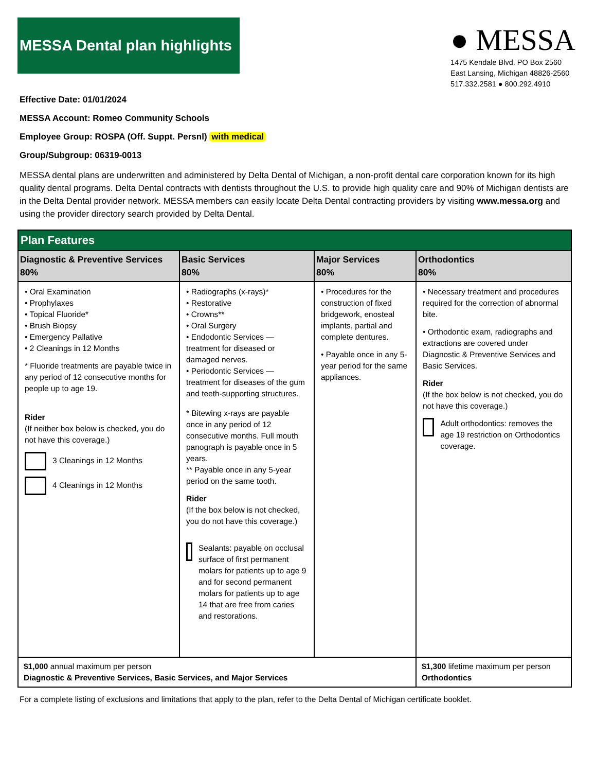MESSA Dental plan highlights
● MESSA
1475 Kendale Blvd. PO Box 2560
East Lansing, Michigan 48826-2560
517.332.2581 ● 800.292.4910
Effective Date: 01/01/2024
MESSA Account: Romeo Community Schools
Employee Group: ROSPA (Off. Suppt. Persnl) with medical
Group/Subgroup: 06319-0013
MESSA dental plans are underwritten and administered by Delta Dental of Michigan, a non-profit dental care corporation known for its high quality dental programs. Delta Dental contracts with dentists throughout the U.S. to provide high quality care and 90% of Michigan dentists are in the Delta Dental provider network. MESSA members can easily locate Delta Dental contracting providers by visiting www.messa.org and using the provider directory search provided by Delta Dental.
| Plan Features | | | |
| --- | --- | --- | --- |
| Diagnostic & Preventive Services 80% | Basic Services 80% | Major Services 80% | Orthodontics 80% |
| • Oral Examination • Prophylaxes • Topical Fluoride* • Brush Biopsy • Emergency Pallative • 2 Cleanings in 12 Months * Fluoride treatments are payable twice in any period of 12 consecutive months for people up to age 19. Rider (If neither box below is checked, you do not have this coverage.) 3 Cleanings in 12 Months 4 Cleanings in 12 Months | • Radiographs (x-rays)* • Restorative • Crowns** • Oral Surgery • Endodontic Services — treatment for diseased or damaged nerves. • Periodontic Services — treatment for diseases of the gum and teeth-supporting structures. * Bitewing x-rays are payable once in any period of 12 consecutive months. Full mouth panograph is payable once in 5 years. ** Payable once in any 5-year period on the same tooth. Rider (If the box below is not checked, you do not have this coverage.) Sealants: payable on occlusal surface of first permanent molars for patients up to age 9 and for second permanent molars for patients up to age 14 that are free from caries and restorations. | • Procedures for the construction of fixed bridgework, enosteal implants, partial and complete dentures. • Payable once in any 5-year period for the same appliances. | • Necessary treatment and procedures required for the correction of abnormal bite. • Orthodontic exam, radiographs and extractions are covered under Diagnostic & Preventive Services and Basic Services. Rider (If the box below is not checked, you do not have this coverage.) Adult orthodontics: removes the age 19 restriction on Orthodontics coverage. |
| $1,000 annual maximum per person Diagnostic & Preventive Services, Basic Services, and Major Services | | | $1,300 lifetime maximum per person Orthodontics |
For a complete listing of exclusions and limitations that apply to the plan, refer to the Delta Dental of Michigan certificate booklet.